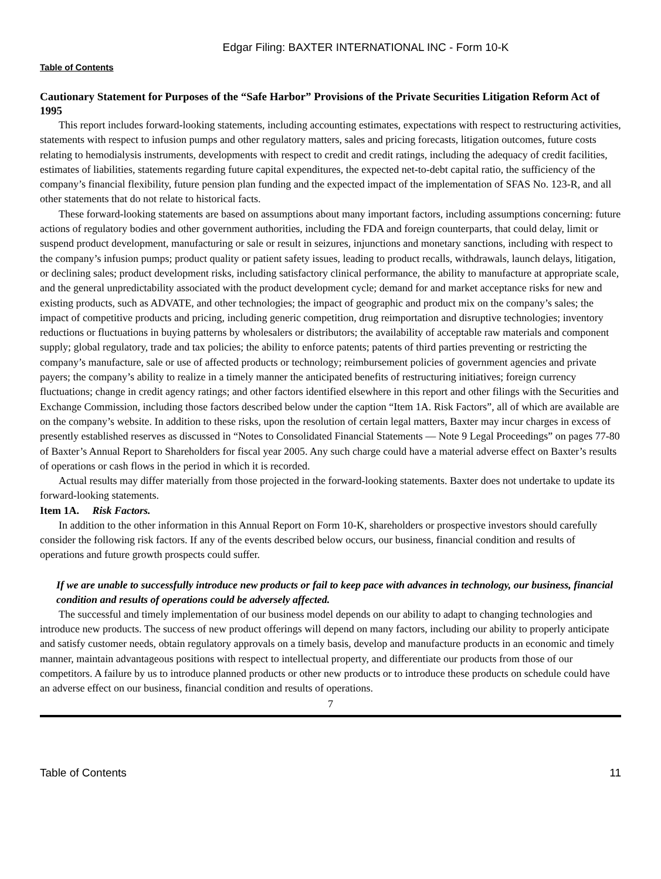Edgar Filing: BAXTER INTERNATIONAL INC - Form 10-K
Table of Contents
Cautionary Statement for Purposes of the “Safe Harbor” Provisions of the Private Securities Litigation Reform Act of 1995
This report includes forward-looking statements, including accounting estimates, expectations with respect to restructuring activities, statements with respect to infusion pumps and other regulatory matters, sales and pricing forecasts, litigation outcomes, future costs relating to hemodialysis instruments, developments with respect to credit and credit ratings, including the adequacy of credit facilities, estimates of liabilities, statements regarding future capital expenditures, the expected net-to-debt capital ratio, the sufficiency of the company’s financial flexibility, future pension plan funding and the expected impact of the implementation of SFAS No. 123-R, and all other statements that do not relate to historical facts.
These forward-looking statements are based on assumptions about many important factors, including assumptions concerning: future actions of regulatory bodies and other government authorities, including the FDA and foreign counterparts, that could delay, limit or suspend product development, manufacturing or sale or result in seizures, injunctions and monetary sanctions, including with respect to the company’s infusion pumps; product quality or patient safety issues, leading to product recalls, withdrawals, launch delays, litigation, or declining sales; product development risks, including satisfactory clinical performance, the ability to manufacture at appropriate scale, and the general unpredictability associated with the product development cycle; demand for and market acceptance risks for new and existing products, such as ADVATE, and other technologies; the impact of geographic and product mix on the company’s sales; the impact of competitive products and pricing, including generic competition, drug reimportation and disruptive technologies; inventory reductions or fluctuations in buying patterns by wholesalers or distributors; the availability of acceptable raw materials and component supply; global regulatory, trade and tax policies; the ability to enforce patents; patents of third parties preventing or restricting the company’s manufacture, sale or use of affected products or technology; reimbursement policies of government agencies and private payers; the company’s ability to realize in a timely manner the anticipated benefits of restructuring initiatives; foreign currency fluctuations; change in credit agency ratings; and other factors identified elsewhere in this report and other filings with the Securities and Exchange Commission, including those factors described below under the caption “Item 1A. Risk Factors”, all of which are available are on the company’s website. In addition to these risks, upon the resolution of certain legal matters, Baxter may incur charges in excess of presently established reserves as discussed in “Notes to Consolidated Financial Statements — Note 9 Legal Proceedings” on pages 77-80 of Baxter’s Annual Report to Shareholders for fiscal year 2005. Any such charge could have a material adverse effect on Baxter’s results of operations or cash flows in the period in which it is recorded.
Actual results may differ materially from those projected in the forward-looking statements. Baxter does not undertake to update its forward-looking statements.
Item 1A. Risk Factors.
In addition to the other information in this Annual Report on Form 10-K, shareholders or prospective investors should carefully consider the following risk factors. If any of the events described below occurs, our business, financial condition and results of operations and future growth prospects could suffer.
If we are unable to successfully introduce new products or fail to keep pace with advances in technology, our business, financial condition and results of operations could be adversely affected.
The successful and timely implementation of our business model depends on our ability to adapt to changing technologies and introduce new products. The success of new product offerings will depend on many factors, including our ability to properly anticipate and satisfy customer needs, obtain regulatory approvals on a timely basis, develop and manufacture products in an economic and timely manner, maintain advantageous positions with respect to intellectual property, and differentiate our products from those of our competitors. A failure by us to introduce planned products or other new products or to introduce these products on schedule could have an adverse effect on our business, financial condition and results of operations.
7
Table of Contents 11